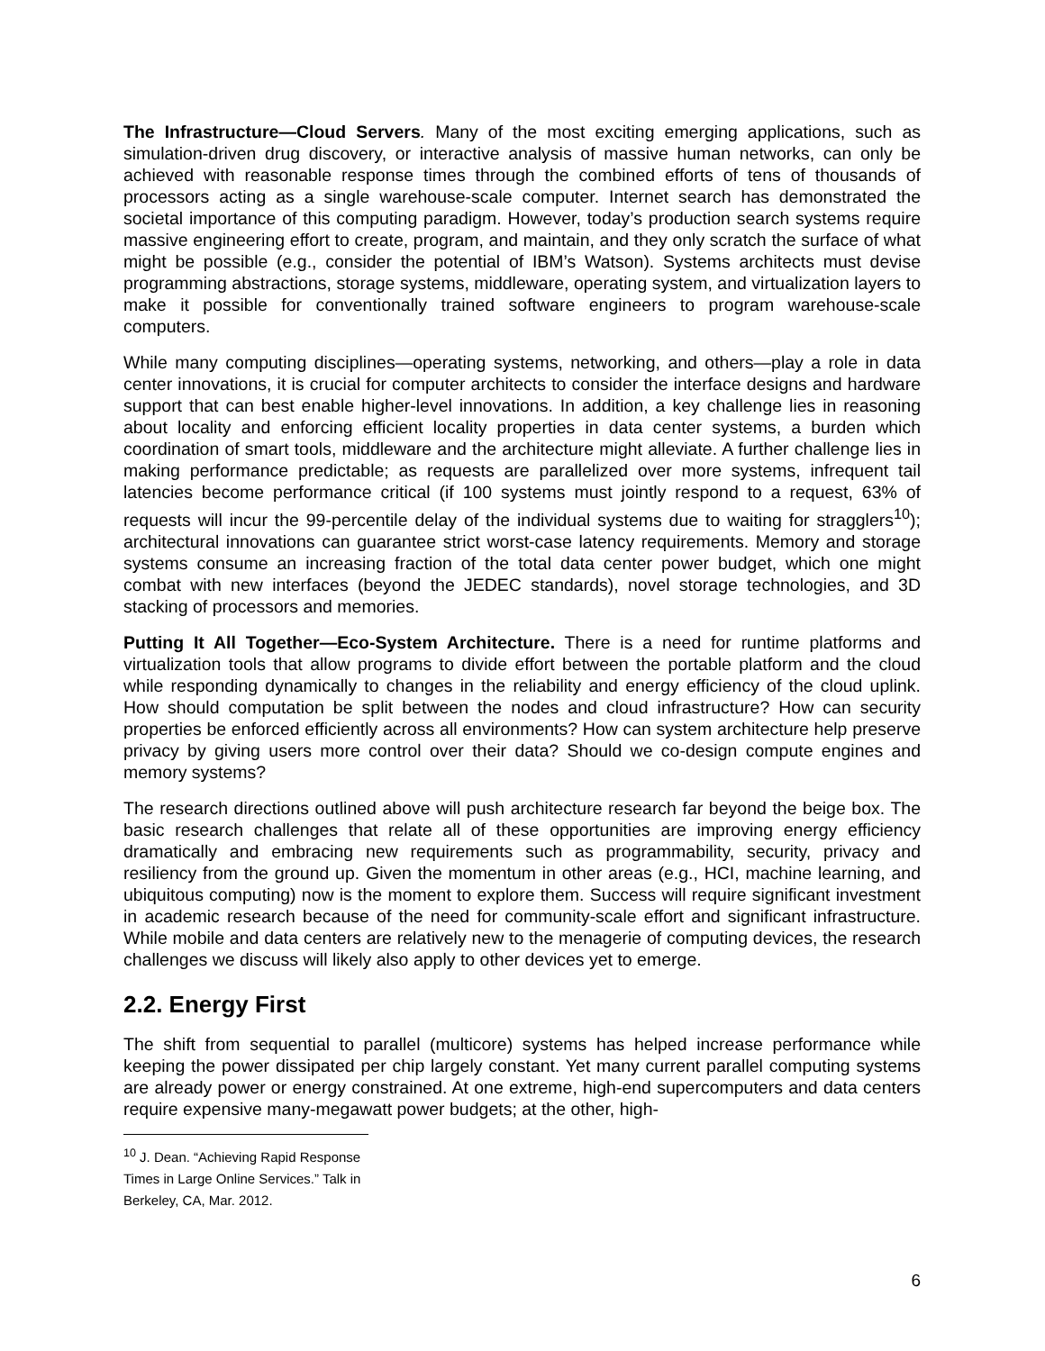The Infrastructure—Cloud Servers. Many of the most exciting emerging applications, such as simulation-driven drug discovery, or interactive analysis of massive human networks, can only be achieved with reasonable response times through the combined efforts of tens of thousands of processors acting as a single warehouse-scale computer. Internet search has demonstrated the societal importance of this computing paradigm. However, today’s production search systems require massive engineering effort to create, program, and maintain, and they only scratch the surface of what might be possible (e.g., consider the potential of IBM’s Watson). Systems architects must devise programming abstractions, storage systems, middleware, operating system, and virtualization layers to make it possible for conventionally trained software engineers to program warehouse-scale computers.
While many computing disciplines—operating systems, networking, and others—play a role in data center innovations, it is crucial for computer architects to consider the interface designs and hardware support that can best enable higher-level innovations. In addition, a key challenge lies in reasoning about locality and enforcing efficient locality properties in data center systems, a burden which coordination of smart tools, middleware and the architecture might alleviate. A further challenge lies in making performance predictable; as requests are parallelized over more systems, infrequent tail latencies become performance critical (if 100 systems must jointly respond to a request, 63% of requests will incur the 99-percentile delay of the individual systems due to waiting for stragglers<sup>10</sup>); architectural innovations can guarantee strict worst-case latency requirements. Memory and storage systems consume an increasing fraction of the total data center power budget, which one might combat with new interfaces (beyond the JEDEC standards), novel storage technologies, and 3D stacking of processors and memories.
Putting It All Together—Eco-System Architecture. There is a need for runtime platforms and virtualization tools that allow programs to divide effort between the portable platform and the cloud while responding dynamically to changes in the reliability and energy efficiency of the cloud uplink. How should computation be split between the nodes and cloud infrastructure? How can security properties be enforced efficiently across all environments? How can system architecture help preserve privacy by giving users more control over their data? Should we co-design compute engines and memory systems?
The research directions outlined above will push architecture research far beyond the beige box. The basic research challenges that relate all of these opportunities are improving energy efficiency dramatically and embracing new requirements such as programmability, security, privacy and resiliency from the ground up. Given the momentum in other areas (e.g., HCI, machine learning, and ubiquitous computing) now is the moment to explore them. Success will require significant investment in academic research because of the need for community-scale effort and significant infrastructure. While mobile and data centers are relatively new to the menagerie of computing devices, the research challenges we discuss will likely also apply to other devices yet to emerge.
2.2. Energy First
The shift from sequential to parallel (multicore) systems has helped increase performance while keeping the power dissipated per chip largely constant. Yet many current parallel computing systems are already power or energy constrained. At one extreme, high-end supercomputers and data centers require expensive many-megawatt power budgets; at the other, high-
<sup>10</sup> J. Dean. “Achieving Rapid Response Times in Large Online Services.” Talk in Berkeley, CA, Mar. 2012.
6